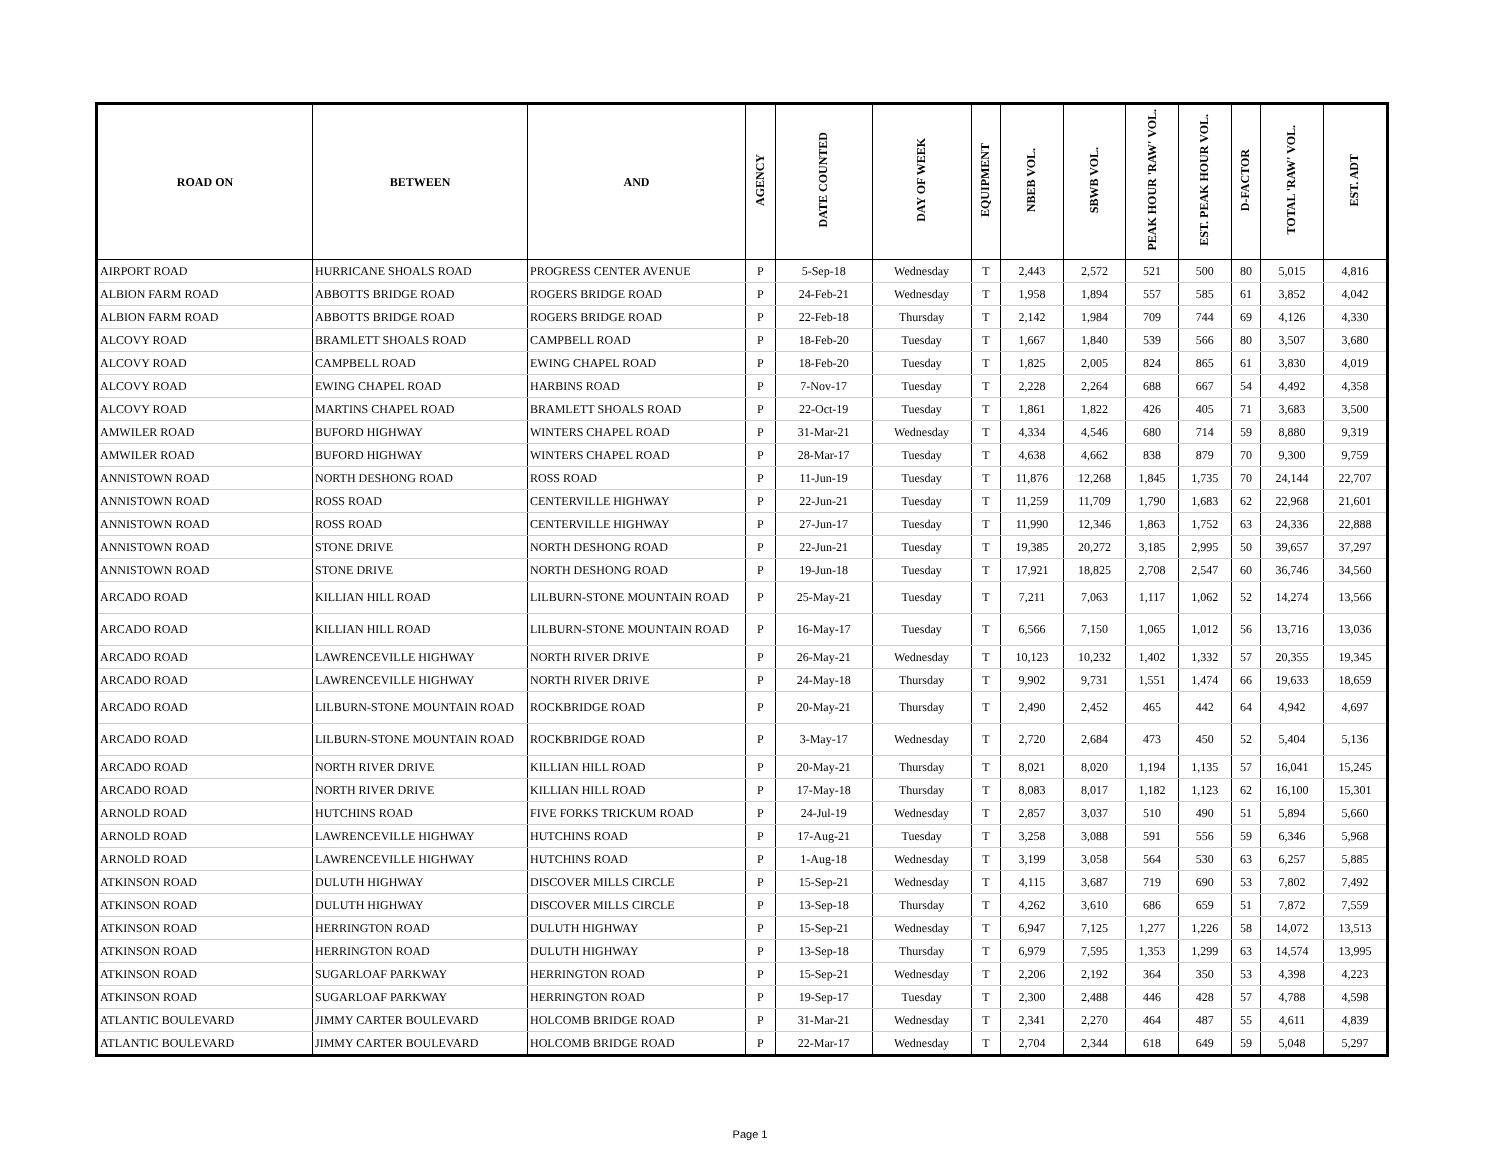| ROAD ON | BETWEEN | AND | AGENCY | DATE COUNTED | DAY OF WEEK | EQUIPMENT | NBEB VOL. | SBWB VOL. | PEAK HOUR 'RAW' VOL. | EST. PEAK HOUR VOL. | D-FACTOR | TOTAL 'RAW' VOL. | EST. ADT |
| --- | --- | --- | --- | --- | --- | --- | --- | --- | --- | --- | --- | --- | --- |
| AIRPORT ROAD | HURRICANE SHOALS ROAD | PROGRESS CENTER AVENUE | P | 5-Sep-18 | Wednesday | T | 2,443 | 2,572 | 521 | 500 | 80 | 5,015 | 4,816 |
| ALBION FARM ROAD | ABBOTTS BRIDGE ROAD | ROGERS BRIDGE ROAD | P | 24-Feb-21 | Wednesday | T | 1,958 | 1,894 | 557 | 585 | 61 | 3,852 | 4,042 |
| ALBION FARM ROAD | ABBOTTS BRIDGE ROAD | ROGERS BRIDGE ROAD | P | 22-Feb-18 | Thursday | T | 2,142 | 1,984 | 709 | 744 | 69 | 4,126 | 4,330 |
| ALCOVY ROAD | BRAMLETT SHOALS ROAD | CAMPBELL ROAD | P | 18-Feb-20 | Tuesday | T | 1,667 | 1,840 | 539 | 566 | 80 | 3,507 | 3,680 |
| ALCOVY ROAD | CAMPBELL ROAD | EWING CHAPEL ROAD | P | 18-Feb-20 | Tuesday | T | 1,825 | 2,005 | 824 | 865 | 61 | 3,830 | 4,019 |
| ALCOVY ROAD | EWING CHAPEL ROAD | HARBINS ROAD | P | 7-Nov-17 | Tuesday | T | 2,228 | 2,264 | 688 | 667 | 54 | 4,492 | 4,358 |
| ALCOVY ROAD | MARTINS CHAPEL ROAD | BRAMLETT SHOALS ROAD | P | 22-Oct-19 | Tuesday | T | 1,861 | 1,822 | 426 | 405 | 71 | 3,683 | 3,500 |
| AMWILER ROAD | BUFORD HIGHWAY | WINTERS CHAPEL ROAD | P | 31-Mar-21 | Wednesday | T | 4,334 | 4,546 | 680 | 714 | 59 | 8,880 | 9,319 |
| AMWILER ROAD | BUFORD HIGHWAY | WINTERS CHAPEL ROAD | P | 28-Mar-17 | Tuesday | T | 4,638 | 4,662 | 838 | 879 | 70 | 9,300 | 9,759 |
| ANNISTOWN ROAD | NORTH DESHONG ROAD | ROSS ROAD | P | 11-Jun-19 | Tuesday | T | 11,876 | 12,268 | 1,845 | 1,735 | 70 | 24,144 | 22,707 |
| ANNISTOWN ROAD | ROSS ROAD | CENTERVILLE HIGHWAY | P | 22-Jun-21 | Tuesday | T | 11,259 | 11,709 | 1,790 | 1,683 | 62 | 22,968 | 21,601 |
| ANNISTOWN ROAD | ROSS ROAD | CENTERVILLE HIGHWAY | P | 27-Jun-17 | Tuesday | T | 11,990 | 12,346 | 1,863 | 1,752 | 63 | 24,336 | 22,888 |
| ANNISTOWN ROAD | STONE DRIVE | NORTH DESHONG ROAD | P | 22-Jun-21 | Tuesday | T | 19,385 | 20,272 | 3,185 | 2,995 | 50 | 39,657 | 37,297 |
| ANNISTOWN ROAD | STONE DRIVE | NORTH DESHONG ROAD | P | 19-Jun-18 | Tuesday | T | 17,921 | 18,825 | 2,708 | 2,547 | 60 | 36,746 | 34,560 |
| ARCADO ROAD | KILLIAN HILL ROAD | LILBURN-STONE MOUNTAIN ROAD | P | 25-May-21 | Tuesday | T | 7,211 | 7,063 | 1,117 | 1,062 | 52 | 14,274 | 13,566 |
| ARCADO ROAD | KILLIAN HILL ROAD | LILBURN-STONE MOUNTAIN ROAD | P | 16-May-17 | Tuesday | T | 6,566 | 7,150 | 1,065 | 1,012 | 56 | 13,716 | 13,036 |
| ARCADO ROAD | LAWRENCEVILLE HIGHWAY | NORTH RIVER DRIVE | P | 26-May-21 | Wednesday | T | 10,123 | 10,232 | 1,402 | 1,332 | 57 | 20,355 | 19,345 |
| ARCADO ROAD | LAWRENCEVILLE HIGHWAY | NORTH RIVER DRIVE | P | 24-May-18 | Thursday | T | 9,902 | 9,731 | 1,551 | 1,474 | 66 | 19,633 | 18,659 |
| ARCADO ROAD | LILBURN-STONE MOUNTAIN ROAD | ROCKBRIDGE ROAD | P | 20-May-21 | Thursday | T | 2,490 | 2,452 | 465 | 442 | 64 | 4,942 | 4,697 |
| ARCADO ROAD | LILBURN-STONE MOUNTAIN ROAD | ROCKBRIDGE ROAD | P | 3-May-17 | Wednesday | T | 2,720 | 2,684 | 473 | 450 | 52 | 5,404 | 5,136 |
| ARCADO ROAD | NORTH RIVER DRIVE | KILLIAN HILL ROAD | P | 20-May-21 | Thursday | T | 8,021 | 8,020 | 1,194 | 1,135 | 57 | 16,041 | 15,245 |
| ARCADO ROAD | NORTH RIVER DRIVE | KILLIAN HILL ROAD | P | 17-May-18 | Thursday | T | 8,083 | 8,017 | 1,182 | 1,123 | 62 | 16,100 | 15,301 |
| ARNOLD ROAD | HUTCHINS ROAD | FIVE FORKS TRICKUM ROAD | P | 24-Jul-19 | Wednesday | T | 2,857 | 3,037 | 510 | 490 | 51 | 5,894 | 5,660 |
| ARNOLD ROAD | LAWRENCEVILLE HIGHWAY | HUTCHINS ROAD | P | 17-Aug-21 | Tuesday | T | 3,258 | 3,088 | 591 | 556 | 59 | 6,346 | 5,968 |
| ARNOLD ROAD | LAWRENCEVILLE HIGHWAY | HUTCHINS ROAD | P | 1-Aug-18 | Wednesday | T | 3,199 | 3,058 | 564 | 530 | 63 | 6,257 | 5,885 |
| ATKINSON ROAD | DULUTH HIGHWAY | DISCOVER MILLS CIRCLE | P | 15-Sep-21 | Wednesday | T | 4,115 | 3,687 | 719 | 690 | 53 | 7,802 | 7,492 |
| ATKINSON ROAD | DULUTH HIGHWAY | DISCOVER MILLS CIRCLE | P | 13-Sep-18 | Thursday | T | 4,262 | 3,610 | 686 | 659 | 51 | 7,872 | 7,559 |
| ATKINSON ROAD | HERRINGTON ROAD | DULUTH HIGHWAY | P | 15-Sep-21 | Wednesday | T | 6,947 | 7,125 | 1,277 | 1,226 | 58 | 14,072 | 13,513 |
| ATKINSON ROAD | HERRINGTON ROAD | DULUTH HIGHWAY | P | 13-Sep-18 | Thursday | T | 6,979 | 7,595 | 1,353 | 1,299 | 63 | 14,574 | 13,995 |
| ATKINSON ROAD | SUGARLOAF PARKWAY | HERRINGTON ROAD | P | 15-Sep-21 | Wednesday | T | 2,206 | 2,192 | 364 | 350 | 53 | 4,398 | 4,223 |
| ATKINSON ROAD | SUGARLOAF PARKWAY | HERRINGTON ROAD | P | 19-Sep-17 | Tuesday | T | 2,300 | 2,488 | 446 | 428 | 57 | 4,788 | 4,598 |
| ATLANTIC BOULEVARD | JIMMY CARTER BOULEVARD | HOLCOMB BRIDGE ROAD | P | 31-Mar-21 | Wednesday | T | 2,341 | 2,270 | 464 | 487 | 55 | 4,611 | 4,839 |
| ATLANTIC BOULEVARD | JIMMY CARTER BOULEVARD | HOLCOMB BRIDGE ROAD | P | 22-Mar-17 | Wednesday | T | 2,704 | 2,344 | 618 | 649 | 59 | 5,048 | 5,297 |
Page 1